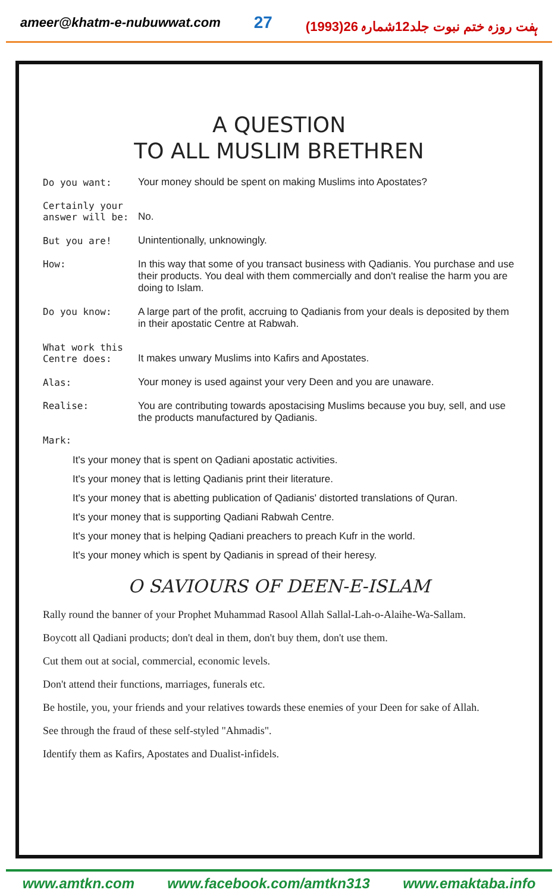ameer@khatm-e-nubuwwat.com 27 ہفت روزہ ختم نبوت جلد12شمارہ 26(1993)
A QUESTION
TO ALL MUSLIM BRETHREN
| Do you want: | Your money should be spent on making Muslims into Apostates? |
| Certainly your answer will be: | No. |
| But you are! | Unintentionally, unknowingly. |
| How: | In this way that some of you transact business with Qadianis. You purchase and use their products. You deal with them commercially and don't realise the harm you are doing to Islam. |
| Do you know: | A large part of the profit, accruing to Qadianis from your deals is deposited by them in their apostatic Centre at Rabwah. |
| What work this Centre does: | It makes unwary Muslims into Kafirs and Apostates. |
| Alas: | Your money is used against your very Deen and you are unaware. |
| Realise: | You are contributing towards apostacising Muslims because you buy, sell, and use the products manufactured by Qadianis. |
Mark:
It's your money that is spent on Qadiani apostatic activities.
It's your money that is letting Qadianis print their literature.
It's your money that is abetting publication of Qadianis' distorted translations of Quran.
It's your money that is supporting Qadiani Rabwah Centre.
It's your money that is helping Qadiani preachers to preach Kufr in the world.
It's your money which is spent by Qadianis in spread of their heresy.
O SAVIOURS OF DEEN-E-ISLAM
Rally round the banner of your Prophet Muhammad Rasool Allah Sallal-Lah-o-Alaihe-Wa-Sallam.
Boycott all Qadiani products; don't deal in them, don't buy them, don't use them.
Cut them out at social, commercial, economic levels.
Don't attend their functions, marriages, funerals etc.
Be hostile, you, your friends and your relatives towards these enemies of your Deen for sake of Allah.
See through the fraud of these self-styled "Ahmadis".
Identify them as Kafirs, Apostates and Dualist-infidels.
www.amtkn.com www.facebook.com/amtkn313 www.emaktaba.info